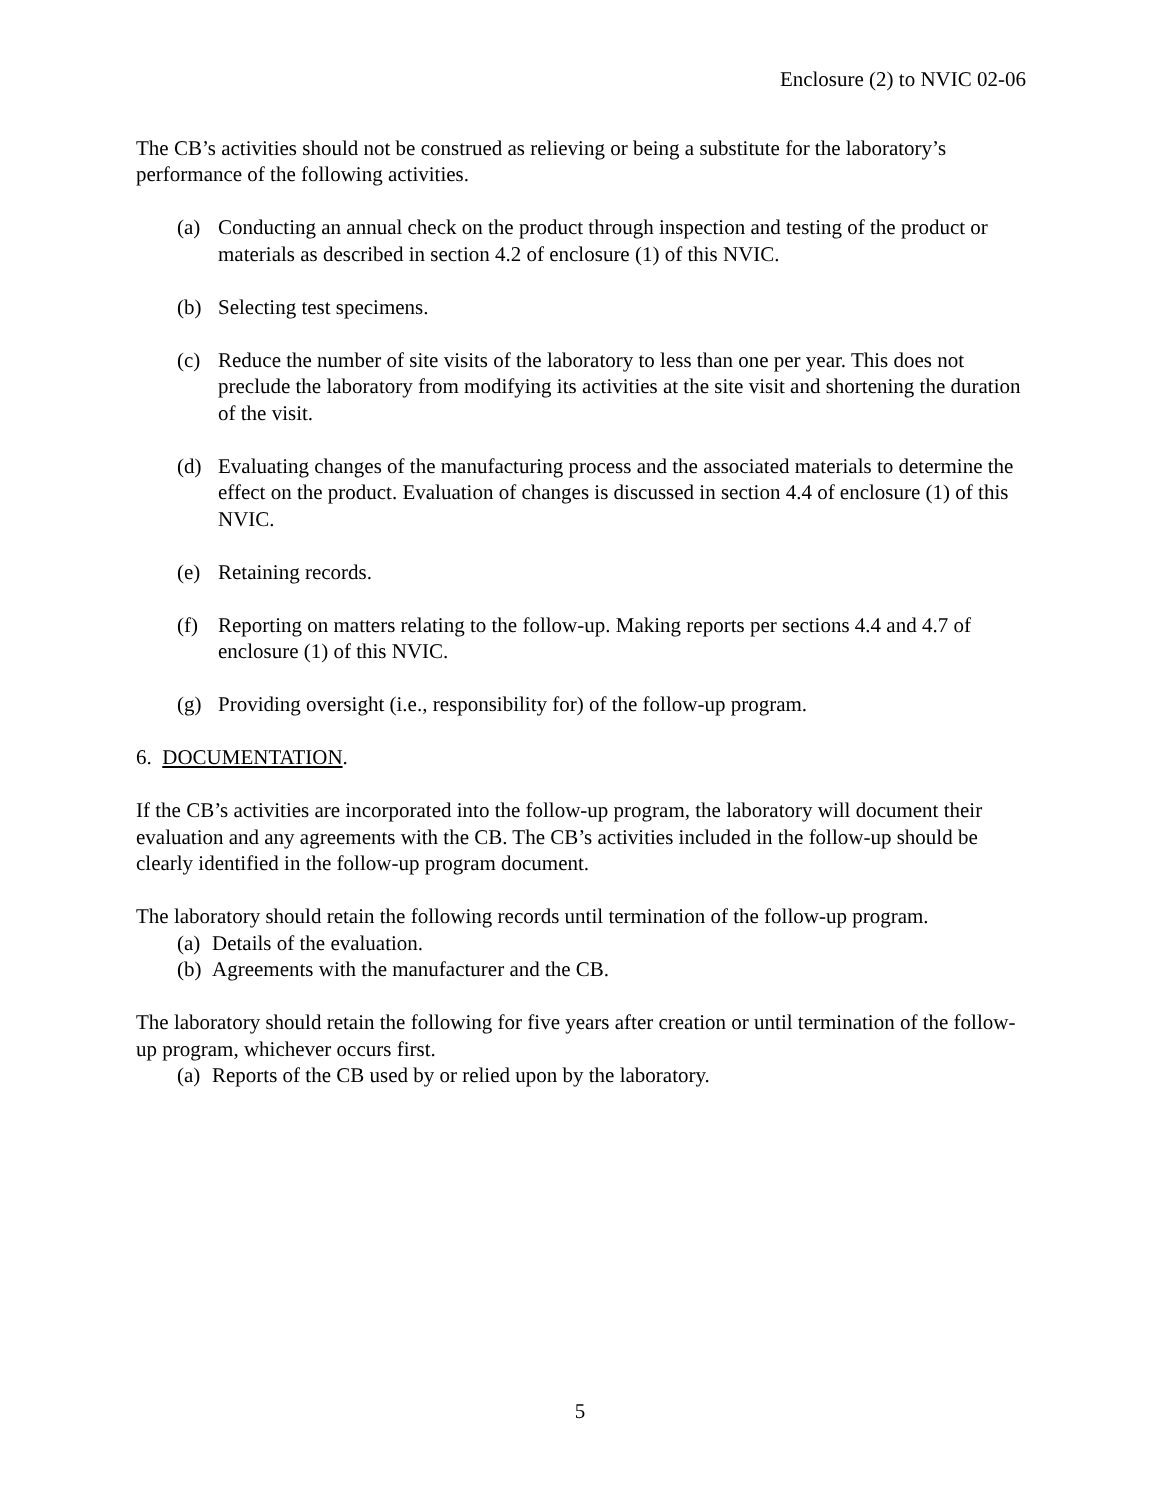Enclosure (2) to NVIC 02-06
The CB’s activities should not be construed as relieving or being a substitute for the laboratory’s performance of the following activities.
(a) Conducting an annual check on the product through inspection and testing of the product or materials as described in section 4.2 of enclosure (1) of this NVIC.
(b) Selecting test specimens.
(c) Reduce the number of site visits of the laboratory to less than one per year. This does not preclude the laboratory from modifying its activities at the site visit and shortening the duration of the visit.
(d) Evaluating changes of the manufacturing process and the associated materials to determine the effect on the product. Evaluation of changes is discussed in section 4.4 of enclosure (1) of this NVIC.
(e) Retaining records.
(f) Reporting on matters relating to the follow-up. Making reports per sections 4.4 and 4.7 of enclosure (1) of this NVIC.
(g) Providing oversight (i.e., responsibility for) of the follow-up program.
6. DOCUMENTATION.
If the CB’s activities are incorporated into the follow-up program, the laboratory will document their evaluation and any agreements with the CB. The CB’s activities included in the follow-up should be clearly identified in the follow-up program document.
The laboratory should retain the following records until termination of the follow-up program.
(a) Details of the evaluation.
(b) Agreements with the manufacturer and the CB.
The laboratory should retain the following for five years after creation or until termination of the follow-up program, whichever occurs first.
(a) Reports of the CB used by or relied upon by the laboratory.
5